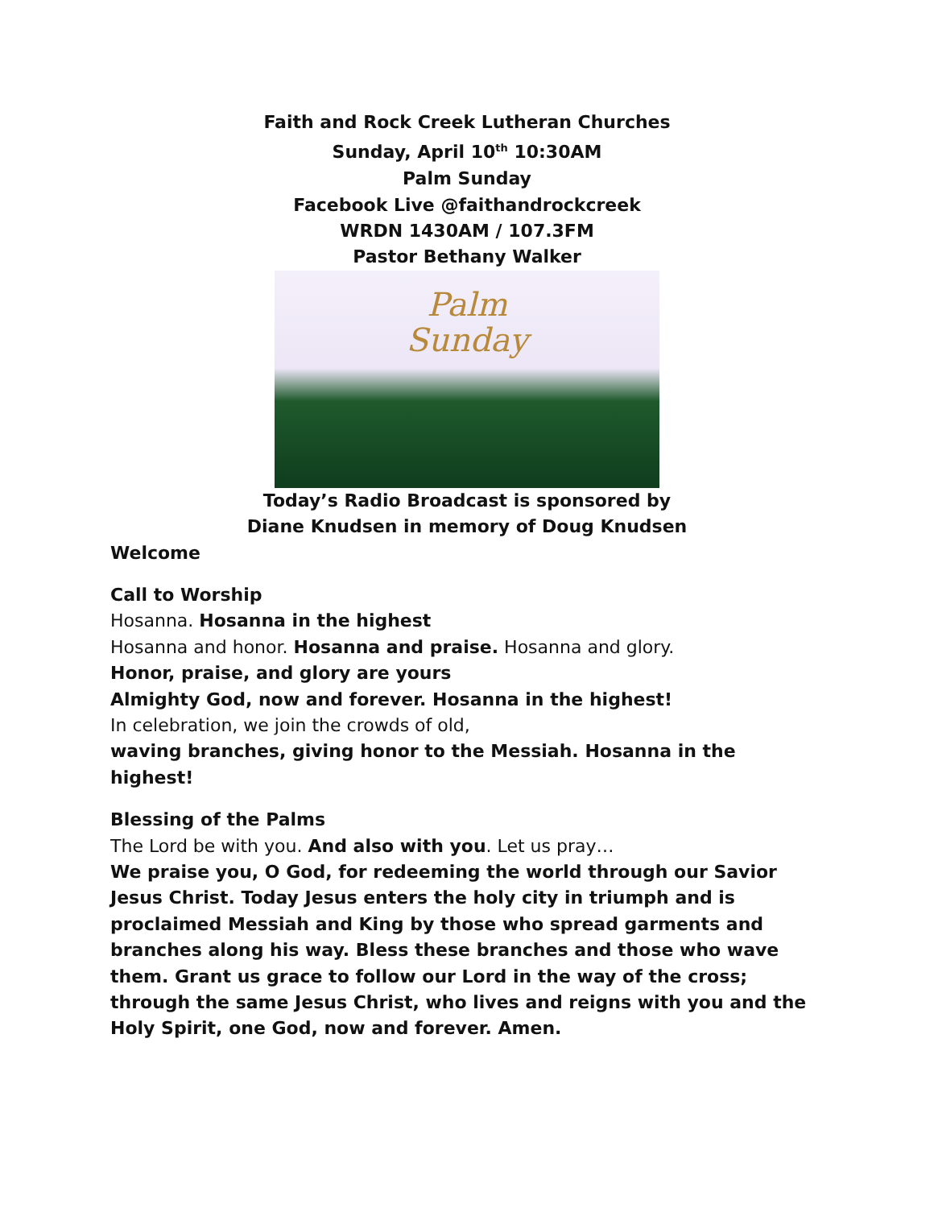Faith and Rock Creek Lutheran Churches
Sunday, April 10<sup>th</sup> 10:30AM
Palm Sunday
Facebook Live @faithandrockcreek
WRDN 1430AM / 107.3FM
Pastor Bethany Walker
Palm
Sunday
Today’s Radio Broadcast is sponsored by
Diane Knudsen in memory of Doug Knudsen
Welcome
Call to Worship
Hosanna. Hosanna in the highest
Hosanna and honor. Hosanna and praise. Hosanna and glory.
Honor, praise, and glory are yours
Almighty God, now and forever. Hosanna in the highest!
In celebration, we join the crowds of old,
waving branches, giving honor to the Messiah. Hosanna in the highest!
Blessing of the Palms
The Lord be with you. And also with you. Let us pray…
We praise you, O God, for redeeming the world through our Savior Jesus Christ. Today Jesus enters the holy city in triumph and is proclaimed Messiah and King by those who spread garments and branches along his way. Bless these branches and those who wave them. Grant us grace to follow our Lord in the way of the cross; through the same Jesus Christ, who lives and reigns with you and the Holy Spirit, one God, now and forever. Amen.